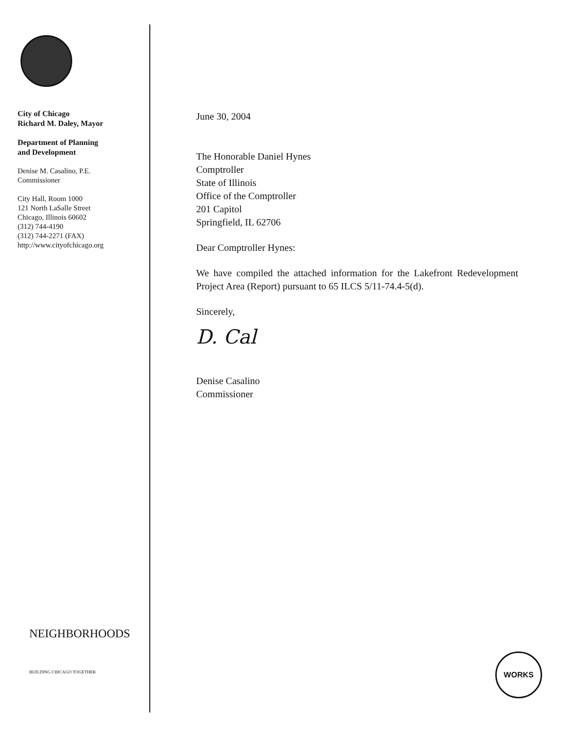City of Chicago
Richard M. Daley, Mayor
Department of Planning
and Development
Denise M. Casalino, P.E.
Commissioner
City Hall, Room 1000
121 North LaSalle Street
Chicago, Illinois 60602
(312) 744-4190
(312) 744-2271 (FAX)
http://www.cityofchicago.org
NEIGHBORHOODS
BUILDING CHICAGO TOGETHER
June 30, 2004
The Honorable Daniel Hynes
Comptroller
State of Illinois
Office of the Comptroller
201 Capitol
Springfield, IL 62706
Dear Comptroller Hynes:
We have compiled the attached information for the Lakefront Redevelopment Project Area (Report) pursuant to 65 ILCS 5/11-74.4-5(d).
Sincerely,
D. Cal
Denise Casalino
Commissioner
WORKS